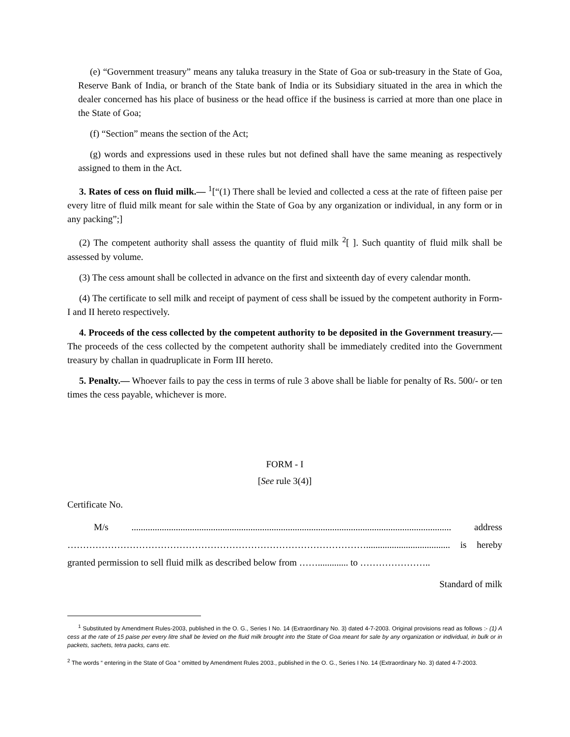(e) “Government treasury” means any taluka treasury in the State of Goa or sub-treasury in the State of Goa, Reserve Bank of India, or branch of the State bank of India or its Subsidiary situated in the area in which the dealer concerned has his place of business or the head office if the business is carried at more than one place in the State of Goa;
(f) “Section” means the section of the Act;
(g) words and expressions used in these rules but not defined shall have the same meaning as respectively assigned to them in the Act.
3. Rates of cess on fluid milk.— <sup>1</sup>[“(1) There shall be levied and collected a cess at the rate of fifteen paise per every litre of fluid milk meant for sale within the State of Goa by any organization or individual, in any form or in any packing”;]
(2) The competent authority shall assess the quantity of fluid milk <sup>2</sup>[ ]. Such quantity of fluid milk shall be assessed by volume.
(3) The cess amount shall be collected in advance on the first and sixteenth day of every calendar month.
(4) The certificate to sell milk and receipt of payment of cess shall be issued by the competent authority in Form-I and II hereto respectively.
4. Proceeds of the cess collected by the competent authority to be deposited in the Government treasury.— The proceeds of the cess collected by the competent authority shall be immediately credited into the Government treasury by challan in quadruplicate in Form III hereto.
5. Penalty.— Whoever fails to pay the cess in terms of rule 3 above shall be liable for penalty of Rs. 500/- or ten times the cess payable, whichever is more.
FORM - I
[See rule 3(4)]
Certificate No.
M/s ......................................................................................................................................... address …………………………………………………………………………………….................................... is hereby granted permission to sell fluid milk as described below from ……............. to …………………..
Standard of milk
<sup>1</sup> Substituted by Amendment Rules-2003, published in the O. G., Series I No. 14 (Extraordinary No. 3) dated 4-7-2003. Original provisions read as follows :- (1) A cess at the rate of 15 paise per every litre shall be levied on the fluid milk brought into the State of Goa meant for sale by any organization or individual, in bulk or in packets, sachets, tetra packs, cans etc.
<sup>2</sup> The words “ entering in the State of Goa “ omitted by Amendment Rules 2003., published in the O. G., Series I No. 14 (Extraordinary No. 3) dated 4-7-2003.